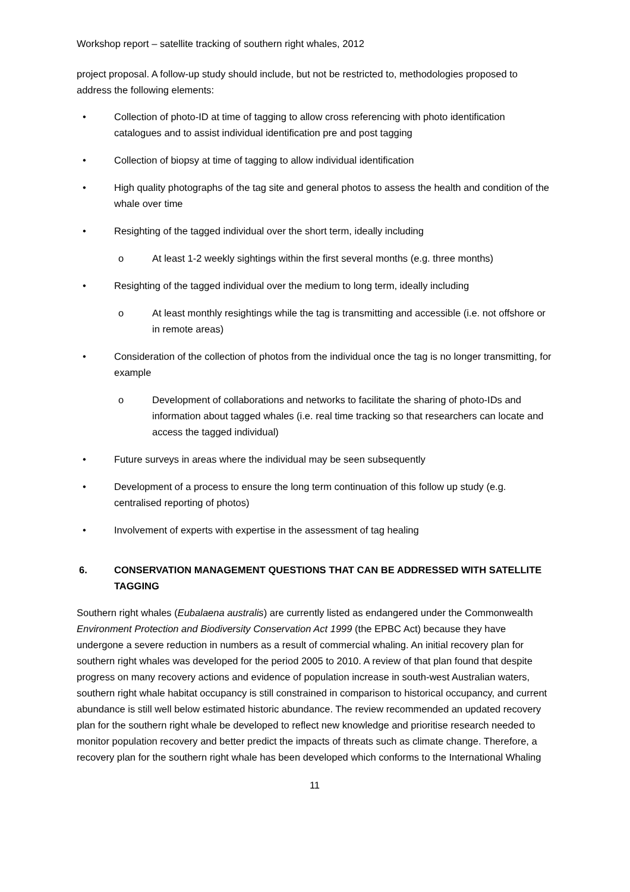Workshop report – satellite tracking of southern right whales, 2012
project proposal. A follow-up study should include, but not be restricted to, methodologies proposed to address the following elements:
• Collection of photo-ID at time of tagging to allow cross referencing with photo identification catalogues and to assist individual identification pre and post tagging
• Collection of biopsy at time of tagging to allow individual identification
• High quality photographs of the tag site and general photos to assess the health and condition of the whale over time
• Resighting of the tagged individual over the short term, ideally including
o At least 1-2 weekly sightings within the first several months (e.g. three months)
• Resighting of the tagged individual over the medium to long term, ideally including
o At least monthly resightings while the tag is transmitting and accessible (i.e. not offshore or in remote areas)
• Consideration of the collection of photos from the individual once the tag is no longer transmitting, for example
o Development of collaborations and networks to facilitate the sharing of photo-IDs and information about tagged whales (i.e. real time tracking so that researchers can locate and access the tagged individual)
• Future surveys in areas where the individual may be seen subsequently
• Development of a process to ensure the long term continuation of this follow up study (e.g. centralised reporting of photos)
• Involvement of experts with expertise in the assessment of tag healing
6. CONSERVATION MANAGEMENT QUESTIONS THAT CAN BE ADDRESSED WITH SATELLITE TAGGING
Southern right whales (Eubalaena australis) are currently listed as endangered under the Commonwealth Environment Protection and Biodiversity Conservation Act 1999 (the EPBC Act) because they have undergone a severe reduction in numbers as a result of commercial whaling. An initial recovery plan for southern right whales was developed for the period 2005 to 2010. A review of that plan found that despite progress on many recovery actions and evidence of population increase in south-west Australian waters, southern right whale habitat occupancy is still constrained in comparison to historical occupancy, and current abundance is still well below estimated historic abundance. The review recommended an updated recovery plan for the southern right whale be developed to reflect new knowledge and prioritise research needed to monitor population recovery and better predict the impacts of threats such as climate change. Therefore, a recovery plan for the southern right whale has been developed which conforms to the International Whaling
11